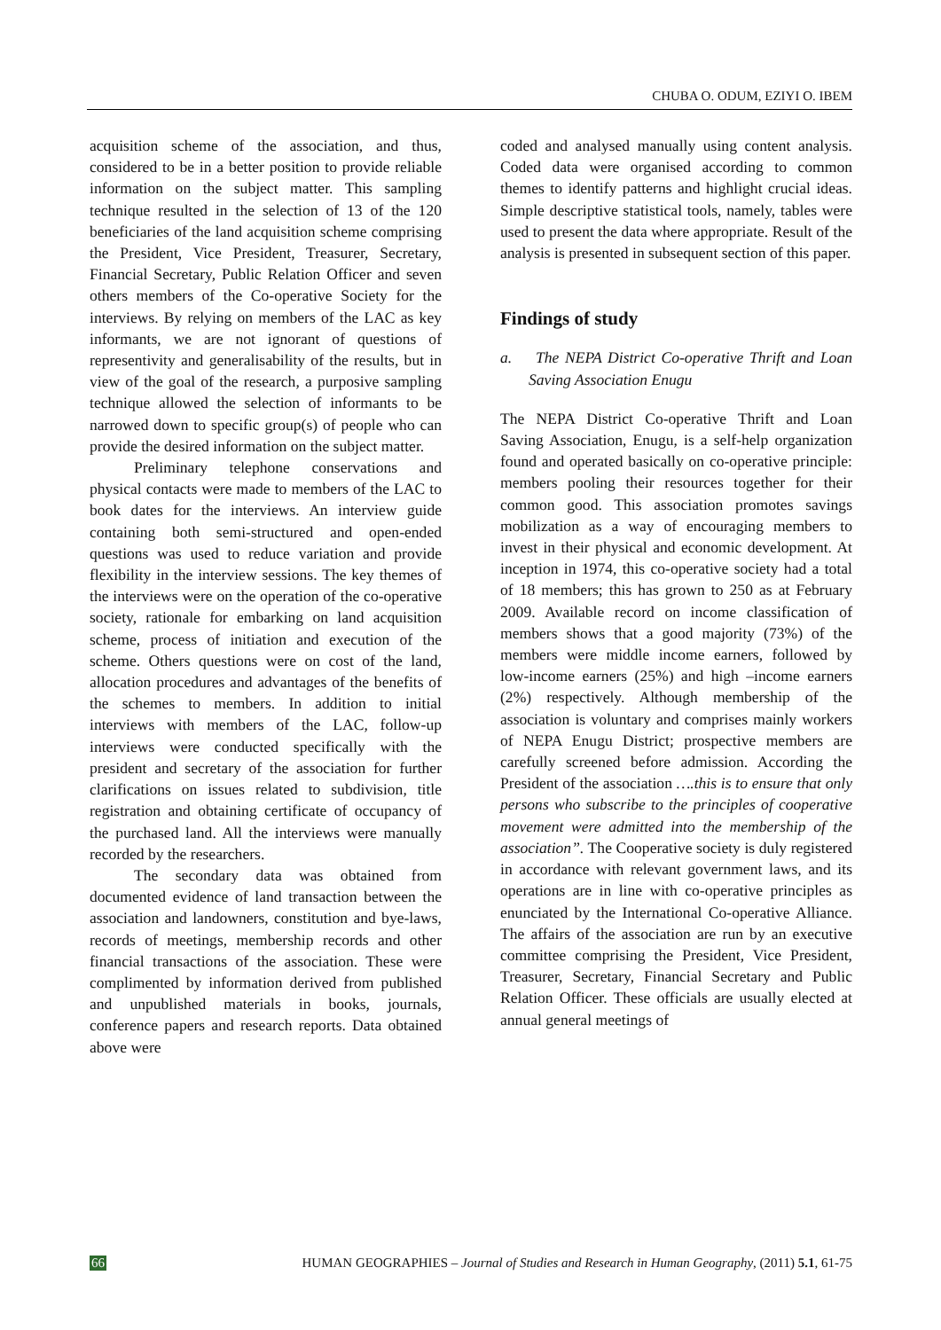CHUBA O. ODUM, EZIYI O. IBEM
acquisition scheme of the association, and thus, considered to be in a better position to provide reliable information on the subject matter. This sampling technique resulted in the selection of 13 of the 120 beneficiaries of the land acquisition scheme comprising the President, Vice President, Treasurer, Secretary, Financial Secretary, Public Relation Officer and seven others members of the Co-operative Society for the interviews. By relying on members of the LAC as key informants, we are not ignorant of questions of representivity and generalisability of the results, but in view of the goal of the research, a purposive sampling technique allowed the selection of informants to be narrowed down to specific group(s) of people who can provide the desired information on the subject matter.
Preliminary telephone conservations and physical contacts were made to members of the LAC to book dates for the interviews. An interview guide containing both semi-structured and open-ended questions was used to reduce variation and provide flexibility in the interview sessions. The key themes of the interviews were on the operation of the co-operative society, rationale for embarking on land acquisition scheme, process of initiation and execution of the scheme. Others questions were on cost of the land, allocation procedures and advantages of the benefits of the schemes to members. In addition to initial interviews with members of the LAC, follow-up interviews were conducted specifically with the president and secretary of the association for further clarifications on issues related to subdivision, title registration and obtaining certificate of occupancy of the purchased land. All the interviews were manually recorded by the researchers.
The secondary data was obtained from documented evidence of land transaction between the association and landowners, constitution and bye-laws, records of meetings, membership records and other financial transactions of the association. These were complimented by information derived from published and unpublished materials in books, journals, conference papers and research reports. Data obtained above were
coded and analysed manually using content analysis. Coded data were organised according to common themes to identify patterns and highlight crucial ideas. Simple descriptive statistical tools, namely, tables were used to present the data where appropriate. Result of the analysis is presented in subsequent section of this paper.
Findings of study
a. The NEPA District Co-operative Thrift and Loan Saving Association Enugu
The NEPA District Co-operative Thrift and Loan Saving Association, Enugu, is a self-help organization found and operated basically on co-operative principle: members pooling their resources together for their common good. This association promotes savings mobilization as a way of encouraging members to invest in their physical and economic development. At inception in 1974, this co-operative society had a total of 18 members; this has grown to 250 as at February 2009. Available record on income classification of members shows that a good majority (73%) of the members were middle income earners, followed by low-income earners (25%) and high –income earners (2%) respectively. Although membership of the association is voluntary and comprises mainly workers of NEPA Enugu District; prospective members are carefully screened before admission. According the President of the association ….this is to ensure that only persons who subscribe to the principles of cooperative movement were admitted into the membership of the association”. The Cooperative society is duly registered in accordance with relevant government laws, and its operations are in line with co-operative principles as enunciated by the International Co-operative Alliance. The affairs of the association are run by an executive committee comprising the President, Vice President, Treasurer, Secretary, Financial Secretary and Public Relation Officer. These officials are usually elected at annual general meetings of
66 HUMAN GEOGRAPHIES – Journal of Studies and Research in Human Geography, (2011) 5.1, 61-75